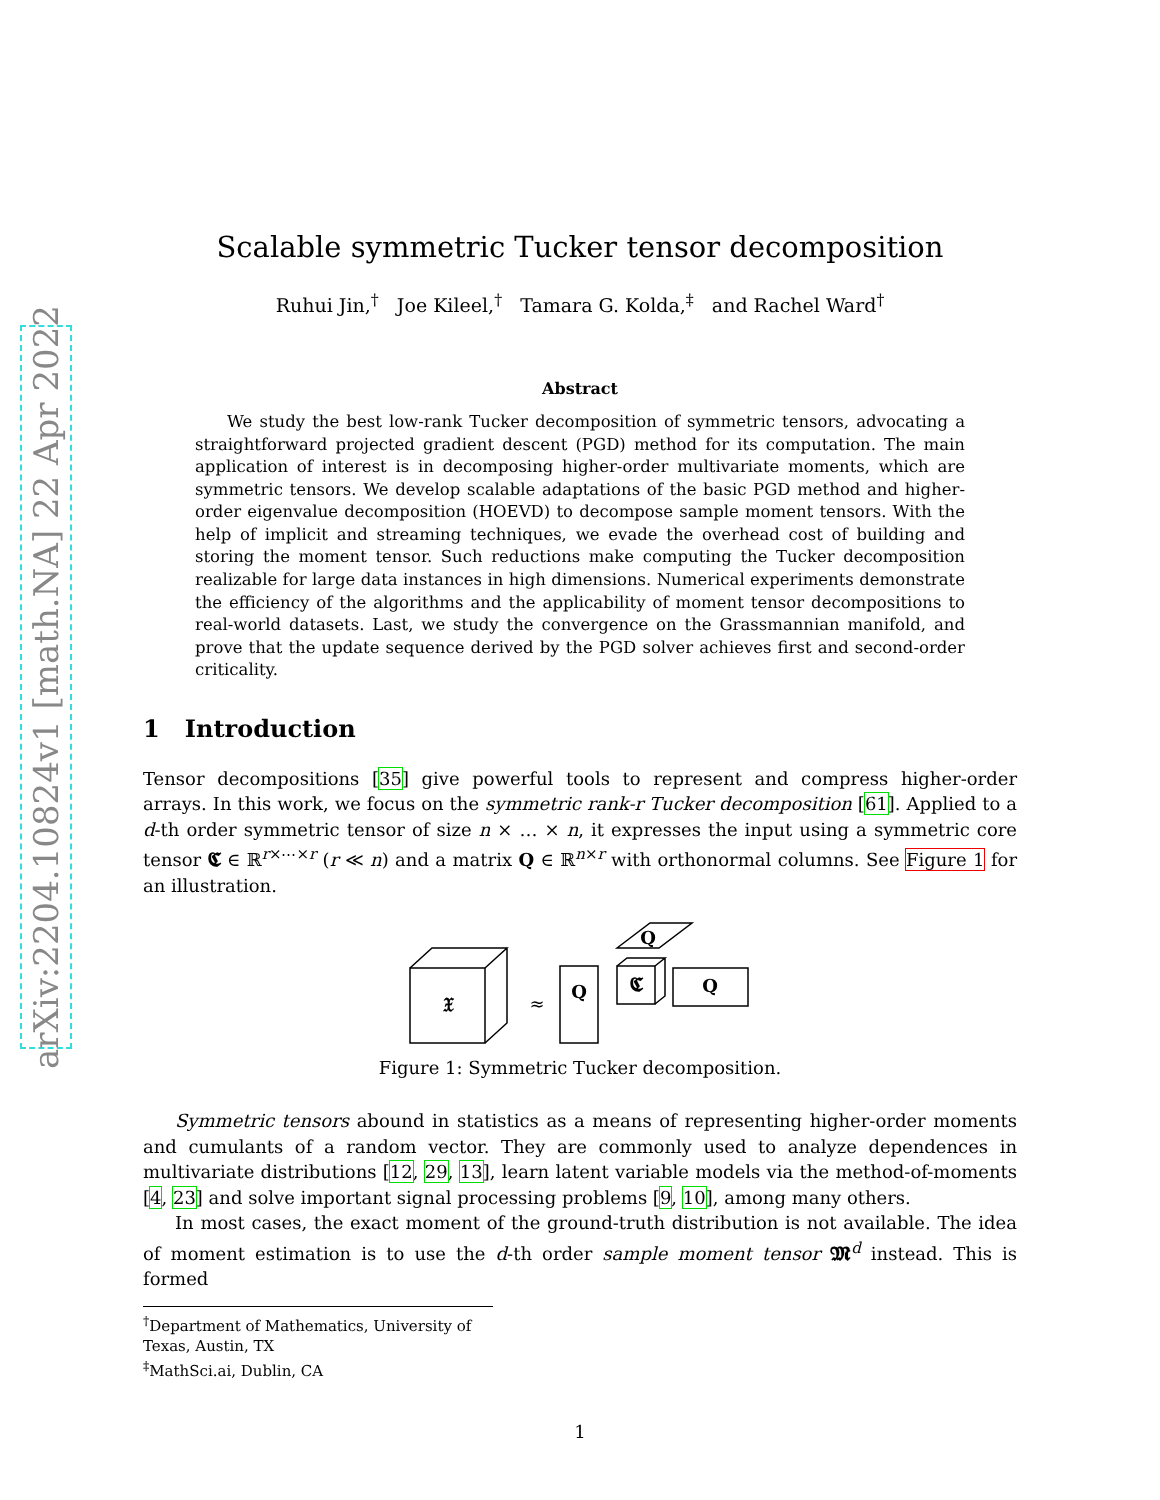arXiv:2204.10824v1 [math.NA] 22 Apr 2022
Scalable symmetric Tucker tensor decomposition
Ruhui Jin,<sup>†</sup> Joe Kileel,<sup>†</sup> Tamara G. Kolda,<sup>‡</sup> and Rachel Ward<sup>†</sup>
Abstract
We study the best low-rank Tucker decomposition of symmetric tensors, advocating a straightforward projected gradient descent (PGD) method for its computation. The main application of interest is in decomposing higher-order multivariate moments, which are symmetric tensors. We develop scalable adaptations of the basic PGD method and higher-order eigenvalue decomposition (HOEVD) to decompose sample moment tensors. With the help of implicit and streaming techniques, we evade the overhead cost of building and storing the moment tensor. Such reductions make computing the Tucker decomposition realizable for large data instances in high dimensions. Numerical experiments demonstrate the efficiency of the algorithms and the applicability of moment tensor decompositions to real-world datasets. Last, we study the convergence on the Grassmannian manifold, and prove that the update sequence derived by the PGD solver achieves first and second-order criticality.
1 Introduction
Tensor decompositions [35] give powerful tools to represent and compress higher-order arrays. In this work, we focus on the symmetric rank-r Tucker decomposition [61]. Applied to a d-th order symmetric tensor of size n × … × n, it expresses the input using a symmetric core tensor 𝕮 ∈ ℝ<sup>r×⋯×r</sup> (r ≪ n) and a matrix Q ∈ ℝ<sup>n×r</sup> with orthonormal columns. See Figure 1 for an illustration.
𝔛
≈
Q
𝕮
Q
Q
Figure 1: Symmetric Tucker decomposition.
Symmetric tensors abound in statistics as a means of representing higher-order moments and cumulants of a random vector. They are commonly used to analyze dependences in multivariate distributions [12, 29, 13], learn latent variable models via the method-of-moments [4, 23] and solve important signal processing problems [9, 10], among many others.
In most cases, the exact moment of the ground-truth distribution is not available. The idea of moment estimation is to use the d-th order sample moment tensor 𝕸<sup>d</sup> instead. This is formed
<sup>†</sup> Department of Mathematics, University of Texas, Austin, TX
<sup>‡</sup> MathSci.ai, Dublin, CA
1